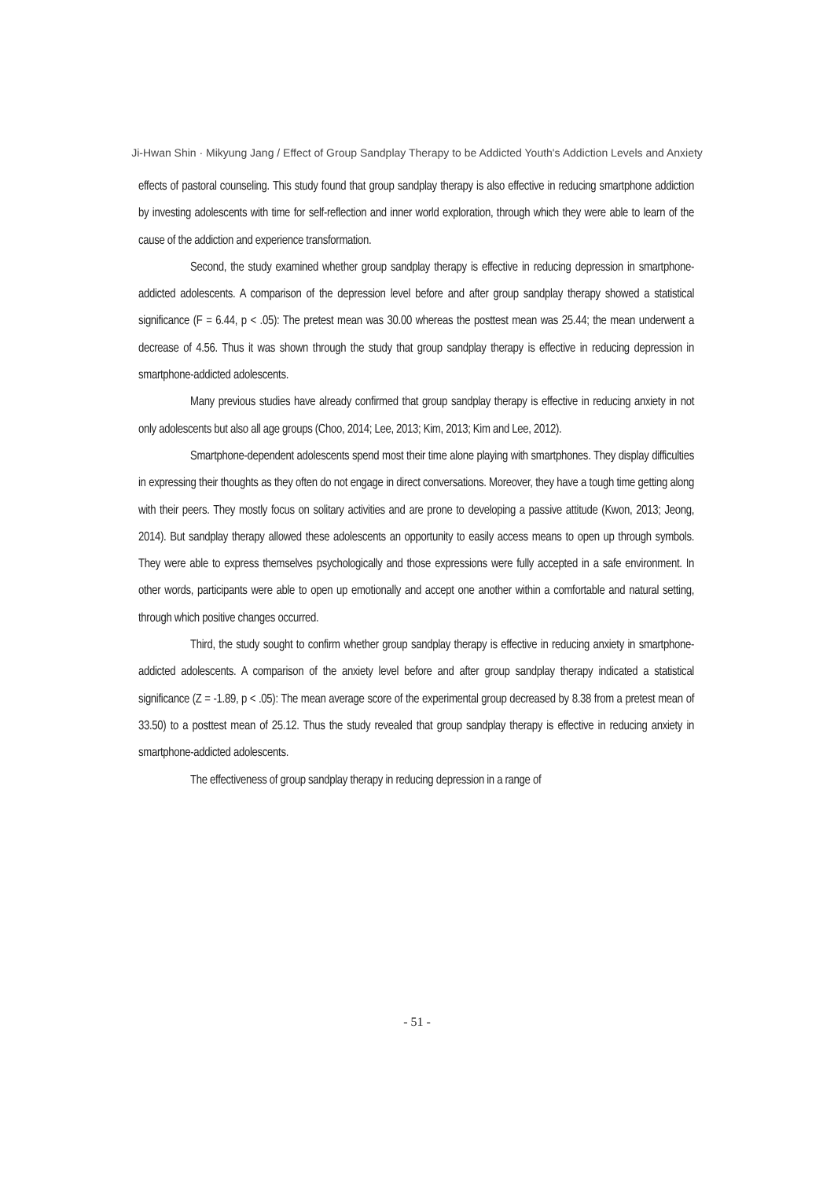Ji-Hwan Shin · Mikyung Jang / Effect of Group Sandplay Therapy to be Addicted Youth's Addiction Levels and Anxiety
effects of pastoral counseling. This study found that group sandplay therapy is also effective in reducing smartphone addiction by investing adolescents with time for self-reflection and inner world exploration, through which they were able to learn of the cause of the addiction and experience transformation.
Second, the study examined whether group sandplay therapy is effective in reducing depression in smartphone-addicted adolescents. A comparison of the depression level before and after group sandplay therapy showed a statistical significance (F = 6.44, p < .05): The pretest mean was 30.00 whereas the posttest mean was 25.44; the mean underwent a decrease of 4.56. Thus it was shown through the study that group sandplay therapy is effective in reducing depression in smartphone-addicted adolescents.
Many previous studies have already confirmed that group sandplay therapy is effective in reducing anxiety in not only adolescents but also all age groups (Choo, 2014; Lee, 2013; Kim, 2013; Kim and Lee, 2012).
Smartphone-dependent adolescents spend most their time alone playing with smartphones. They display difficulties in expressing their thoughts as they often do not engage in direct conversations. Moreover, they have a tough time getting along with their peers. They mostly focus on solitary activities and are prone to developing a passive attitude (Kwon, 2013; Jeong, 2014). But sandplay therapy allowed these adolescents an opportunity to easily access means to open up through symbols. They were able to express themselves psychologically and those expressions were fully accepted in a safe environment. In other words, participants were able to open up emotionally and accept one another within a comfortable and natural setting, through which positive changes occurred.
Third, the study sought to confirm whether group sandplay therapy is effective in reducing anxiety in smartphone-addicted adolescents. A comparison of the anxiety level before and after group sandplay therapy indicated a statistical significance (Z = -1.89, p < .05): The mean average score of the experimental group decreased by 8.38 from a pretest mean of 33.50) to a posttest mean of 25.12. Thus the study revealed that group sandplay therapy is effective in reducing anxiety in smartphone-addicted adolescents.
The effectiveness of group sandplay therapy in reducing depression in a range of
- 51 -